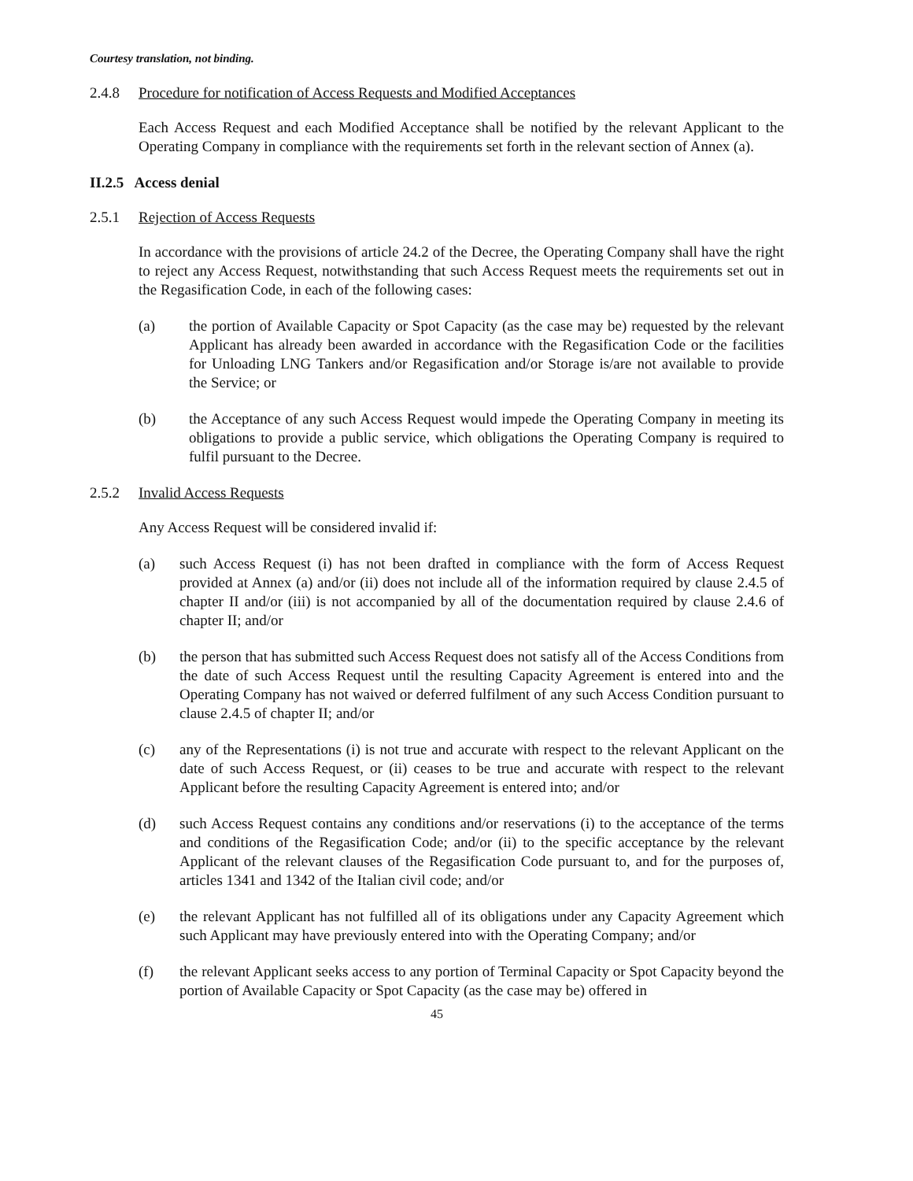Courtesy translation, not binding.
2.4.8 Procedure for notification of Access Requests and Modified Acceptances
Each Access Request and each Modified Acceptance shall be notified by the relevant Applicant to the Operating Company in compliance with the requirements set forth in the relevant section of Annex (a).
II.2.5 Access denial
2.5.1 Rejection of Access Requests
In accordance with the provisions of article 24.2 of the Decree, the Operating Company shall have the right to reject any Access Request, notwithstanding that such Access Request meets the requirements set out in the Regasification Code, in each of the following cases:
(a) the portion of Available Capacity or Spot Capacity (as the case may be) requested by the relevant Applicant has already been awarded in accordance with the Regasification Code or the facilities for Unloading LNG Tankers and/or Regasification and/or Storage is/are not available to provide the Service; or
(b) the Acceptance of any such Access Request would impede the Operating Company in meeting its obligations to provide a public service, which obligations the Operating Company is required to fulfil pursuant to the Decree.
2.5.2 Invalid Access Requests
Any Access Request will be considered invalid if:
(a) such Access Request (i) has not been drafted in compliance with the form of Access Request provided at Annex (a) and/or (ii) does not include all of the information required by clause 2.4.5 of chapter II and/or (iii) is not accompanied by all of the documentation required by clause 2.4.6 of chapter II; and/or
(b) the person that has submitted such Access Request does not satisfy all of the Access Conditions from the date of such Access Request until the resulting Capacity Agreement is entered into and the Operating Company has not waived or deferred fulfilment of any such Access Condition pursuant to clause 2.4.5 of chapter II; and/or
(c) any of the Representations (i) is not true and accurate with respect to the relevant Applicant on the date of such Access Request, or (ii) ceases to be true and accurate with respect to the relevant Applicant before the resulting Capacity Agreement is entered into; and/or
(d) such Access Request contains any conditions and/or reservations (i) to the acceptance of the terms and conditions of the Regasification Code; and/or (ii) to the specific acceptance by the relevant Applicant of the relevant clauses of the Regasification Code pursuant to, and for the purposes of, articles 1341 and 1342 of the Italian civil code; and/or
(e) the relevant Applicant has not fulfilled all of its obligations under any Capacity Agreement which such Applicant may have previously entered into with the Operating Company; and/or
(f) the relevant Applicant seeks access to any portion of Terminal Capacity or Spot Capacity beyond the portion of Available Capacity or Spot Capacity (as the case may be) offered in
45